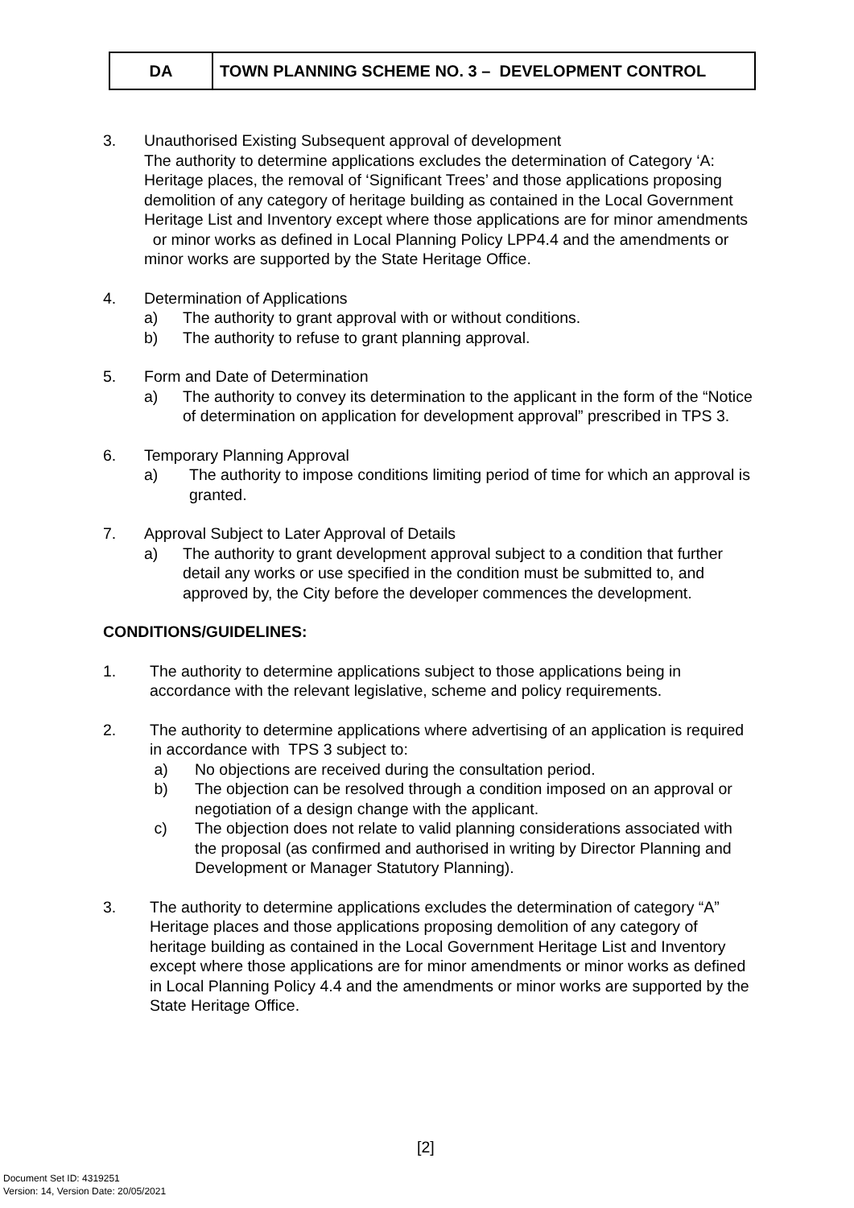| DA | TOWN PLANNING SCHEME NO. 3 – DEVELOPMENT CONTROL |
3. Unauthorised Existing Subsequent approval of development
The authority to determine applications excludes the determination of Category ‘A: Heritage places, the removal of ‘Significant Trees’ and those applications proposing demolition of any category of heritage building as contained in the Local Government Heritage List and Inventory except where those applications are for minor amendments or minor works as defined in Local Planning Policy LPP4.4 and the amendments or minor works are supported by the State Heritage Office.
4. Determination of Applications
a) The authority to grant approval with or without conditions.
b) The authority to refuse to grant planning approval.
5. Form and Date of Determination
a) The authority to convey its determination to the applicant in the form of the “Notice of determination on application for development approval” prescribed in TPS 3.
6. Temporary Planning Approval
a) The authority to impose conditions limiting period of time for which an approval is granted.
7. Approval Subject to Later Approval of Details
a) The authority to grant development approval subject to a condition that further detail any works or use specified in the condition must be submitted to, and approved by, the City before the developer commences the development.
CONDITIONS/GUIDELINES:
1. The authority to determine applications subject to those applications being in accordance with the relevant legislative, scheme and policy requirements.
2. The authority to determine applications where advertising of an application is required in accordance with TPS 3 subject to:
a) No objections are received during the consultation period.
b) The objection can be resolved through a condition imposed on an approval or negotiation of a design change with the applicant.
c) The objection does not relate to valid planning considerations associated with the proposal (as confirmed and authorised in writing by Director Planning and Development or Manager Statutory Planning).
3. The authority to determine applications excludes the determination of category “A” Heritage places and those applications proposing demolition of any category of heritage building as contained in the Local Government Heritage List and Inventory except where those applications are for minor amendments or minor works as defined in Local Planning Policy 4.4 and the amendments or minor works are supported by the State Heritage Office.
[2]
Document Set ID: 4319251
Version: 14, Version Date: 20/05/2021